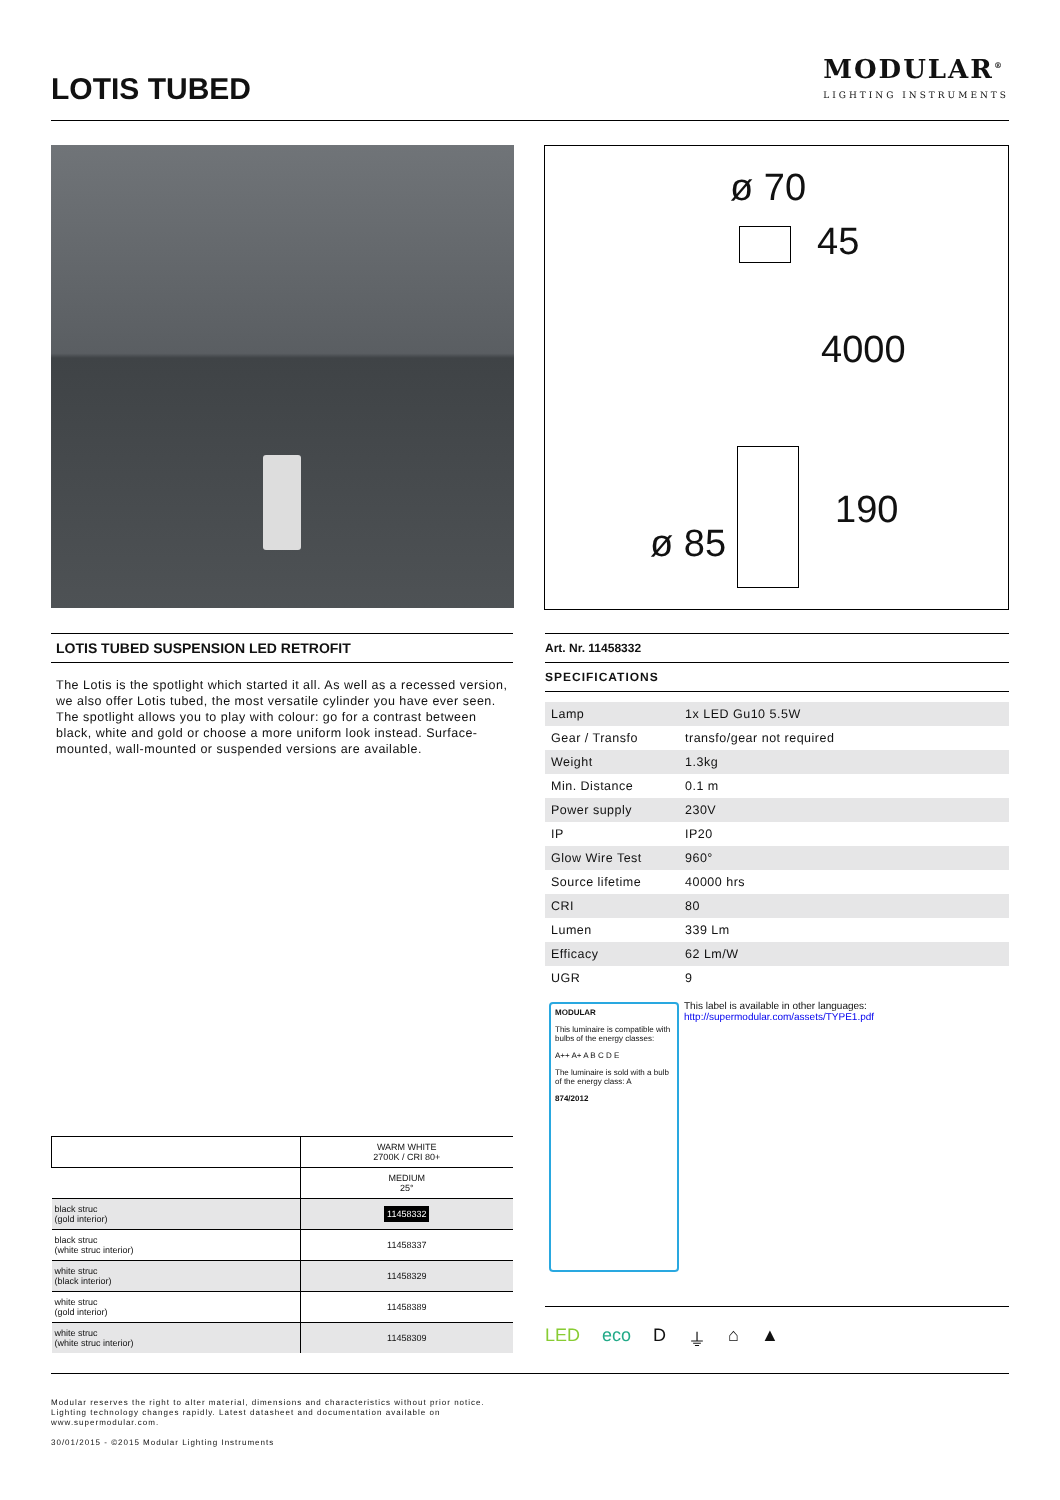LOTIS TUBED
MODULAR<sup>®</sup>
LIGHTING INSTRUMENTS
ø 70
45
4000
190
ø 85
LOTIS TUBED SUSPENSION LED RETROFIT
The Lotis is the spotlight which started it all. As well as a recessed version, we also offer Lotis tubed, the most versatile cylinder you have ever seen. The spotlight allows you to play with colour: go for a contrast between black, white and gold or choose a more uniform look instead. Surface-mounted, wall-mounted or suspended versions are available.
Art. Nr. 11458332
SPECIFICATIONS
| Lamp | 1x LED Gu10 5.5W |
| Gear / Transfo | transfo/gear not required |
| Weight | 1.3kg |
| Min. Distance | 0.1 m |
| Power supply | 230V |
| IP | IP20 |
| Glow Wire Test | 960° |
| Source lifetime | 40000 hrs |
| CRI | 80 |
| Lumen | 339 Lm |
| Efficacy | 62 Lm/W |
| UGR | 9 |
MODULAR
This luminaire is compatible with bulbs of the energy classes:
A++ A+ A B C D E
The luminaire is sold with a bulb of the energy class: A
874/2012
This label is available in other languages:
http://supermodular.com/assets/TYPE1.pdf
| | WARM WHITE 2700K / CRI 80+ |
| --- | --- |
| | MEDIUM 25° |
| black struc (gold interior) | 11458332 |
| black struc (white struc interior) | 11458337 |
| white struc (black interior) | 11458329 |
| white struc (gold interior) | 11458389 |
| white struc (white struc interior) | 11458309 |
LED eco D ⏚ ⌂ ▲
Modular reserves the right to alter material, dimensions and characteristics without prior notice.
Lighting technology changes rapidly. Latest datasheet and documentation available on
www.supermodular.com.
30/01/2015 - ©2015 Modular Lighting Instruments